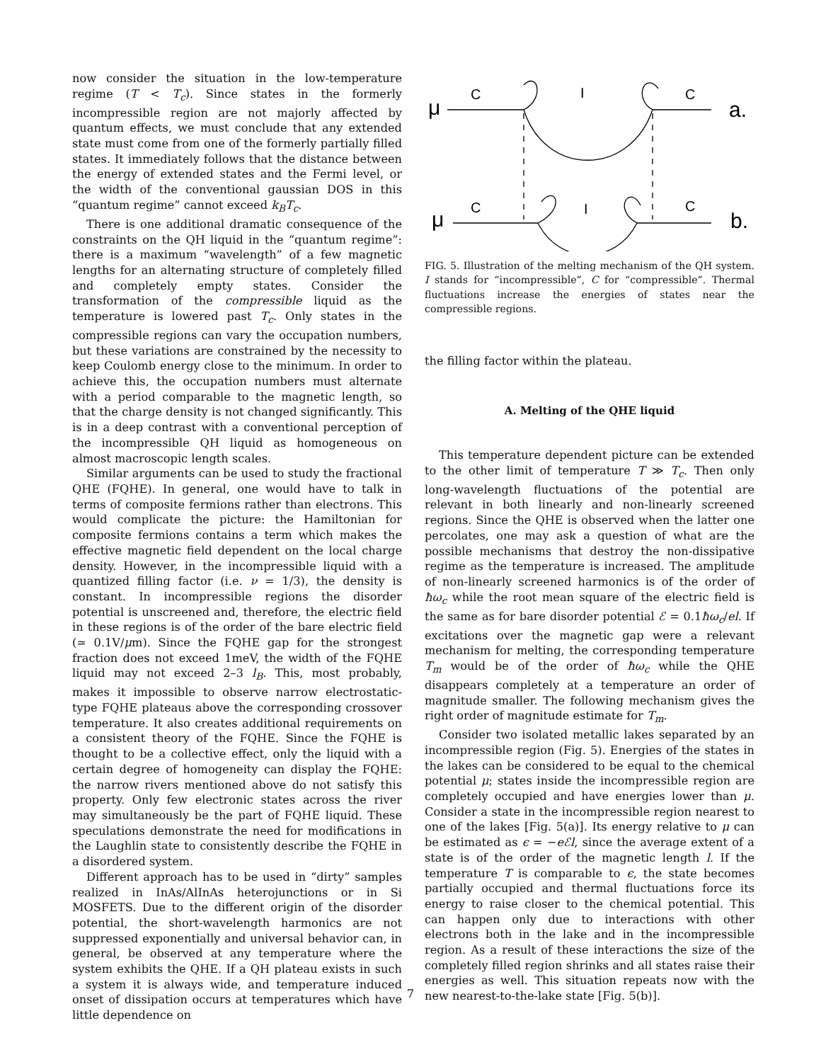now consider the situation in the low-temperature regime (T < T<sub>c</sub>). Since states in the formerly incompressible region are not majorly affected by quantum effects, we must conclude that any extended state must come from one of the formerly partially filled states. It immediately follows that the distance between the energy of extended states and the Fermi level, or the width of the conventional gaussian DOS in this “quantum regime” cannot exceed k<sub>B</sub>T<sub>c</sub>.
There is one additional dramatic consequence of the constraints on the QH liquid in the “quantum regime”: there is a maximum “wavelength” of a few magnetic lengths for an alternating structure of completely filled and completely empty states. Consider the transformation of the compressible liquid as the temperature is lowered past T<sub>c</sub>. Only states in the compressible regions can vary the occupation numbers, but these variations are constrained by the necessity to keep Coulomb energy close to the minimum. In order to achieve this, the occupation numbers must alternate with a period comparable to the magnetic length, so that the charge density is not changed significantly. This is in a deep contrast with a conventional perception of the incompressible QH liquid as homogeneous on almost macroscopic length scales.
Similar arguments can be used to study the fractional QHE (FQHE). In general, one would have to talk in terms of composite fermions rather than electrons. This would complicate the picture: the Hamiltonian for composite fermions contains a term which makes the effective magnetic field dependent on the local charge density. However, in the incompressible liquid with a quantized filling factor (i.e. ν = 1/3), the density is constant. In incompressible regions the disorder potential is unscreened and, therefore, the electric field in these regions is of the order of the bare electric field (≃ 0.1V/μm). Since the FQHE gap for the strongest fraction does not exceed 1meV, the width of the FQHE liquid may not exceed 2–3 l<sub>B</sub>. This, most probably, makes it impossible to observe narrow electrostatic-type FQHE plateaus above the corresponding crossover temperature. It also creates additional requirements on a consistent theory of the FQHE. Since the FQHE is thought to be a collective effect, only the liquid with a certain degree of homogeneity can display the FQHE: the narrow rivers mentioned above do not satisfy this property. Only few electronic states across the river may simultaneously be the part of FQHE liquid. These speculations demonstrate the need for modifications in the Laughlin state to consistently describe the FQHE in a disordered system.
Different approach has to be used in “dirty” samples realized in InAs/AlInAs heterojunctions or in Si MOSFETS. Due to the different origin of the disorder potential, the short-wavelength harmonics are not suppressed exponentially and universal behavior can, in general, be observed at any temperature where the system exhibits the QHE. If a QH plateau exists in such a system it is always wide, and temperature induced onset of dissipation occurs at temperatures which have little dependence on
μ
C
I
C
a.
μ
C
I
C
b.
FIG. 5. Illustration of the melting mechanism of the QH system. I stands for “incompressible”, C for “compressible”. Thermal fluctuations increase the energies of states near the compressible regions.
the filling factor within the plateau.
A. Melting of the QHE liquid
This temperature dependent picture can be extended to the other limit of temperature T ≫ T<sub>c</sub>. Then only long-wavelength fluctuations of the potential are relevant in both linearly and non-linearly screened regions. Since the QHE is observed when the latter one percolates, one may ask a question of what are the possible mechanisms that destroy the non-dissipative regime as the temperature is increased. The amplitude of non-linearly screened harmonics is of the order of ħω<sub>c</sub> while the root mean square of the electric field is the same as for bare disorder potential ℰ = 0.1ħω<sub>c</sub>/el. If excitations over the magnetic gap were a relevant mechanism for melting, the corresponding temperature T<sub>m</sub> would be of the order of ħω<sub>c</sub> while the QHE disappears completely at a temperature an order of magnitude smaller. The following mechanism gives the right order of magnitude estimate for T<sub>m</sub>.
Consider two isolated metallic lakes separated by an incompressible region (Fig. 5). Energies of the states in the lakes can be considered to be equal to the chemical potential μ; states inside the incompressible region are completely occupied and have energies lower than μ. Consider a state in the incompressible region nearest to one of the lakes [Fig. 5(a)]. Its energy relative to μ can be estimated as ϵ = −eℰl, since the average extent of a state is of the order of the magnetic length l. If the temperature T is comparable to ϵ, the state becomes partially occupied and thermal fluctuations force its energy to raise closer to the chemical potential. This can happen only due to interactions with other electrons both in the lake and in the incompressible region. As a result of these interactions the size of the completely filled region shrinks and all states raise their energies as well. This situation repeats now with the new nearest-to-the-lake state [Fig. 5(b)].
7